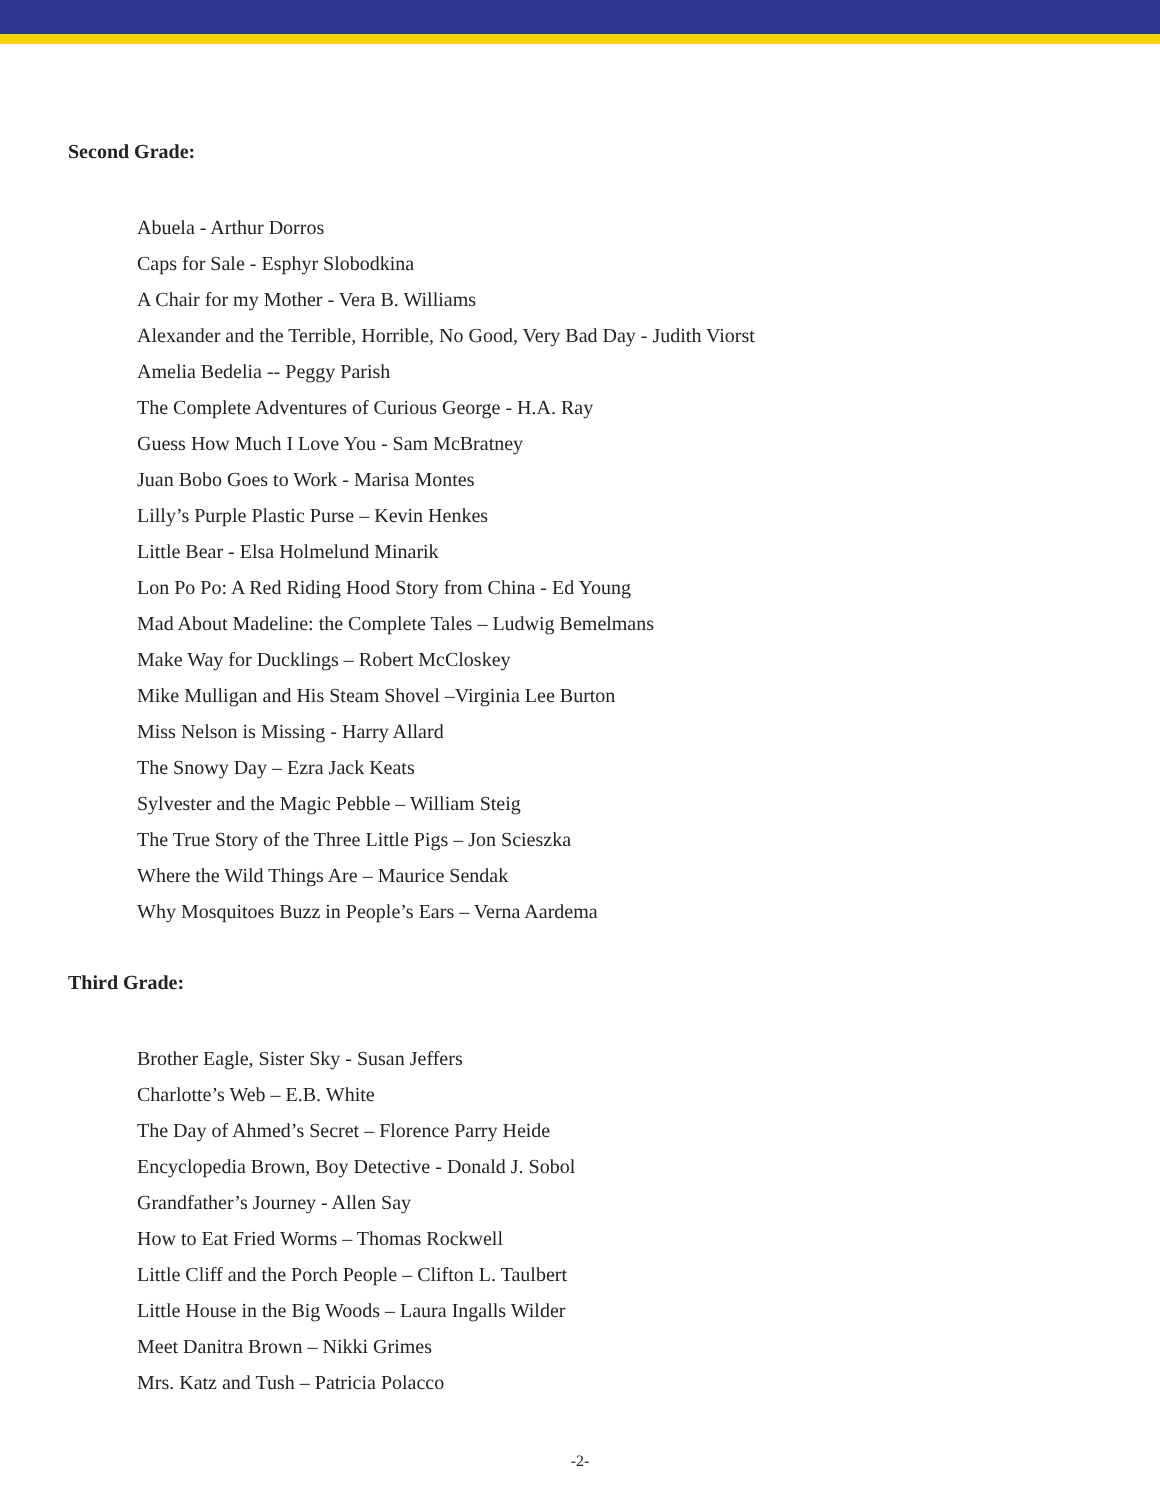Second Grade:
Abuela - Arthur Dorros
Caps for Sale - Esphyr Slobodkina
A Chair for my Mother - Vera B. Williams
Alexander and the Terrible, Horrible, No Good, Very Bad Day - Judith Viorst
Amelia Bedelia -- Peggy Parish
The Complete Adventures of Curious George - H.A. Ray
Guess How Much I Love You - Sam McBratney
Juan Bobo Goes to Work - Marisa Montes
Lilly’s Purple Plastic Purse – Kevin Henkes
Little Bear - Elsa Holmelund Minarik
Lon Po Po: A Red Riding Hood Story from China - Ed Young
Mad About Madeline: the Complete Tales – Ludwig Bemelmans
Make Way for Ducklings – Robert McCloskey
Mike Mulligan and His Steam Shovel –Virginia Lee Burton
Miss Nelson is Missing - Harry Allard
The Snowy Day – Ezra Jack Keats
Sylvester and the Magic Pebble – William Steig
The True Story of the Three Little Pigs – Jon Scieszka
Where the Wild Things Are – Maurice Sendak
Why Mosquitoes Buzz in People’s Ears – Verna Aardema
Third Grade:
Brother Eagle, Sister Sky - Susan Jeffers
Charlotte’s Web – E.B. White
The Day of Ahmed’s Secret – Florence Parry Heide
Encyclopedia Brown, Boy Detective - Donald J. Sobol
Grandfather’s Journey - Allen Say
How to Eat Fried Worms – Thomas Rockwell
Little Cliff and the Porch People – Clifton L. Taulbert
Little House in the Big Woods – Laura Ingalls Wilder
Meet Danitra Brown – Nikki Grimes
Mrs. Katz and Tush – Patricia Polacco
-2-